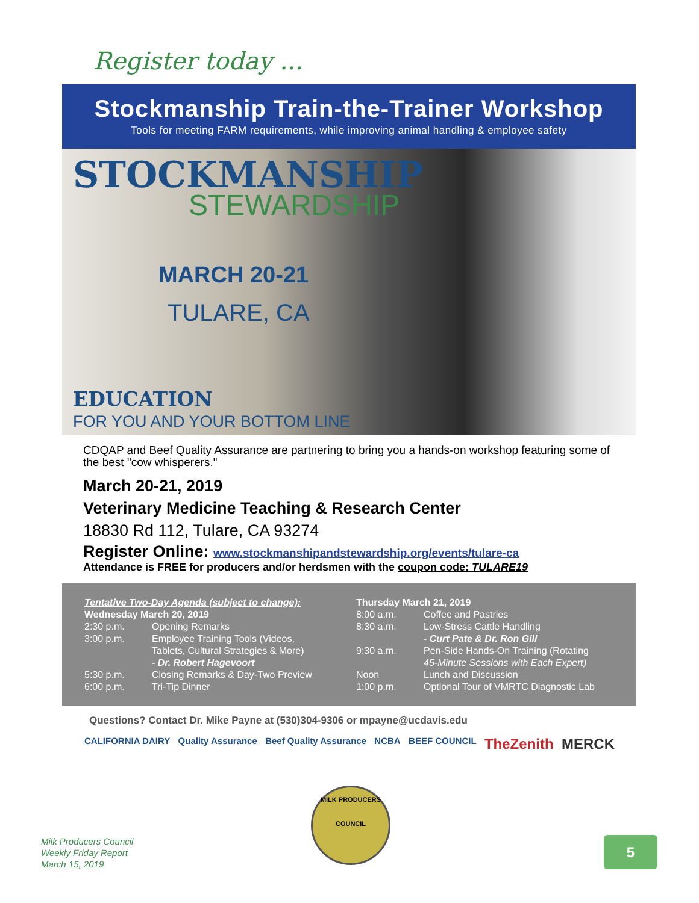Register today ...
Stockmanship Train-the-Trainer Workshop
Tools for meeting FARM requirements, while improving animal handling & employee safety
STOCKMANSHIP
STEWARDSHIP
MARCH 20-21
TULARE, CA
EDUCATION
FOR YOU AND YOUR BOTTOM LINE
CDQAP and Beef Quality Assurance are partnering to bring you a hands-on workshop featuring some of the best "cow whisperers."
March 20-21, 2019
Veterinary Medicine Teaching & Research Center
18830 Rd 112, Tulare, CA 93274
Register Online: www.stockmanshipandstewardship.org/events/tulare-ca
Attendance is FREE for producers and/or herdsmen with the coupon code: TULARE19
| Tentative Two-Day Agenda (subject to change): | |
| Wednesday March 20, 2019 | |
| 2:30 p.m. | Opening Remarks |
| 3:00 p.m. | Employee Training Tools (Videos, Tablets, Cultural Strategies & More) - Dr. Robert Hagevoort |
| 5:30 p.m. | Closing Remarks & Day-Two Preview |
| 6:00 p.m. | Tri-Tip Dinner |
| Thursday March 21, 2019 | |
| 8:00 a.m. | Coffee and Pastries |
| 8:30 a.m. | Low-Stress Cattle Handling - Curt Pate & Dr. Ron Gill |
| 9:30 a.m. | Pen-Side Hands-On Training (Rotating 45-Minute Sessions with Each Expert) |
| Noon | Lunch and Discussion |
| 1:00 p.m. | Optional Tour of VMRTC Diagnostic Lab |
Questions? Contact Dr. Mike Payne at (530)304-9306 or mpayne@ucdavis.edu
CALIFORNIA DAIRY Quality Assurance Beef Quality Assurance NCBA BEEF COUNCIL TheZenith MERCK
MILK PRODUCERS
COUNCIL
Milk Producers Council
Weekly Friday Report
March 15, 2019
5